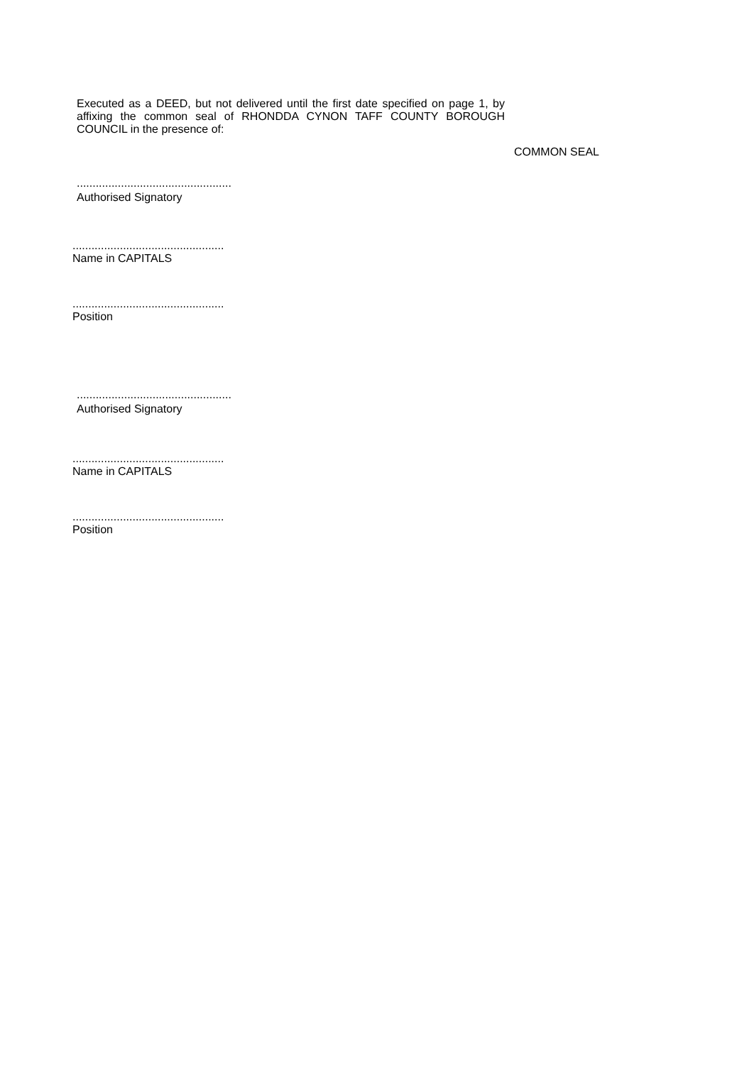Executed as a DEED, but not delivered until the first date specified on page 1, by affixing the common seal of RHONDDA CYNON TAFF COUNTY BOROUGH COUNCIL in the presence of:
COMMON SEAL
.................................................
Authorised Signatory
................................................
Name in CAPITALS
................................................
Position
.................................................
Authorised Signatory
................................................
Name in CAPITALS
................................................
Position